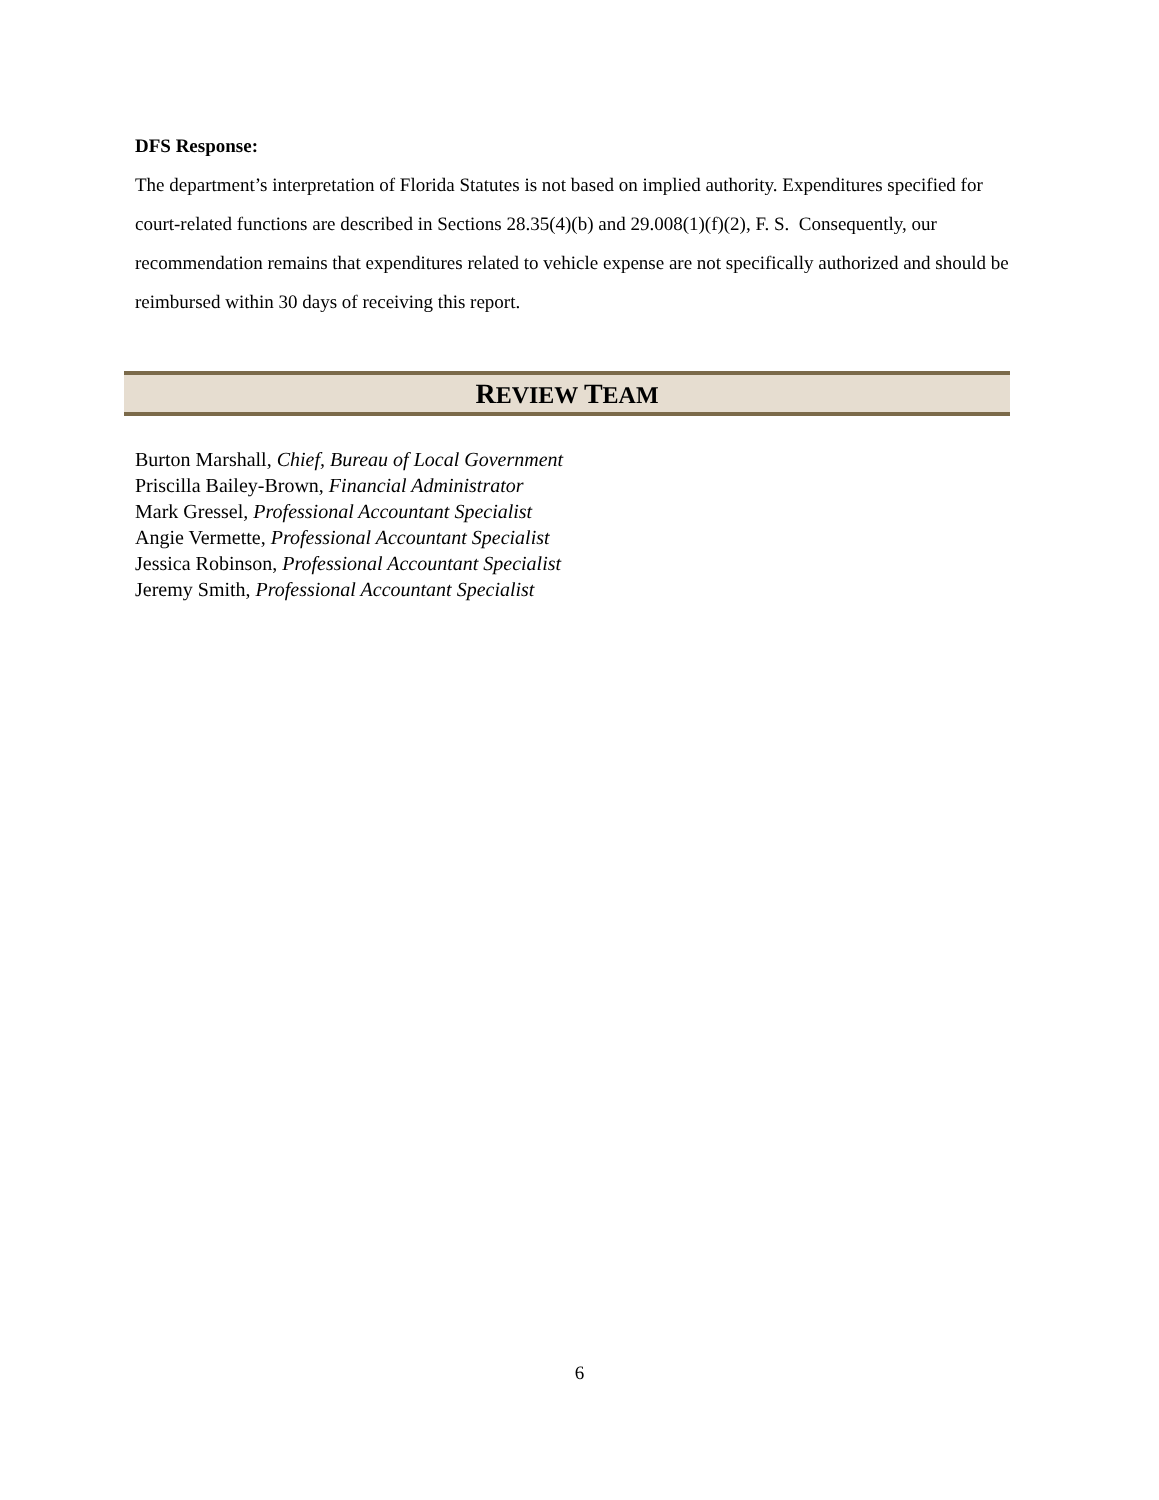DFS Response:
The department’s interpretation of Florida Statutes is not based on implied authority. Expenditures specified for court-related functions are described in Sections 28.35(4)(b) and 29.008(1)(f)(2), F. S. Consequently, our recommendation remains that expenditures related to vehicle expense are not specifically authorized and should be reimbursed within 30 days of receiving this report.
REVIEW TEAM
Burton Marshall, Chief, Bureau of Local Government
Priscilla Bailey-Brown, Financial Administrator
Mark Gressel, Professional Accountant Specialist
Angie Vermette, Professional Accountant Specialist
Jessica Robinson, Professional Accountant Specialist
Jeremy Smith, Professional Accountant Specialist
6